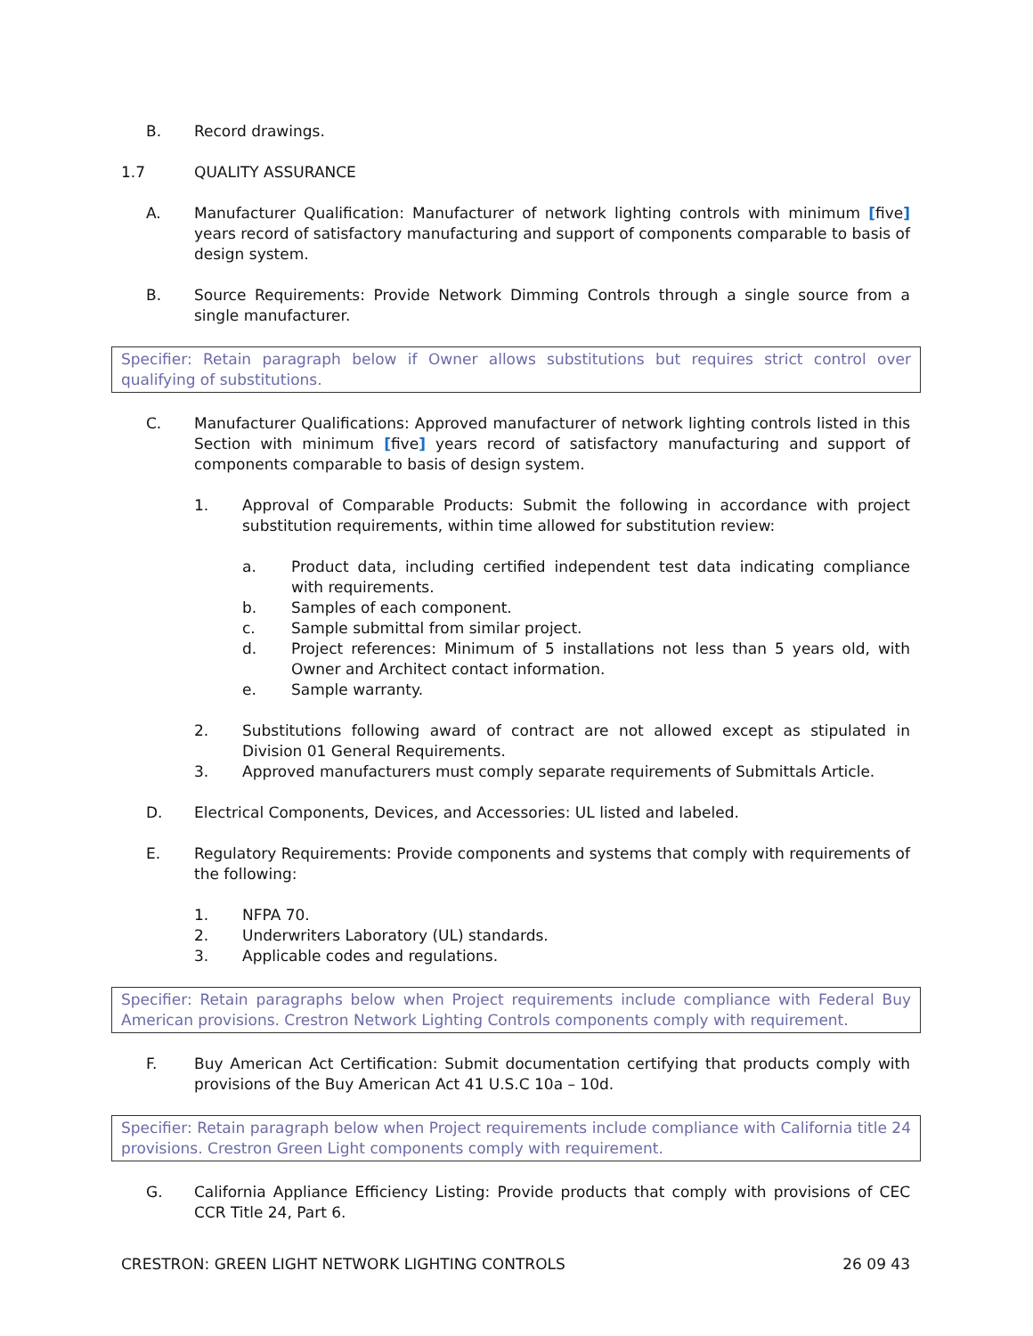B. Record drawings.
1.7 QUALITY ASSURANCE
A. Manufacturer Qualification: Manufacturer of network lighting controls with minimum [five] years record of satisfactory manufacturing and support of components comparable to basis of design system.
B. Source Requirements: Provide Network Dimming Controls through a single source from a single manufacturer.
Specifier: Retain paragraph below if Owner allows substitutions but requires strict control over qualifying of substitutions.
C. Manufacturer Qualifications: Approved manufacturer of network lighting controls listed in this Section with minimum [five] years record of satisfactory manufacturing and support of components comparable to basis of design system.
1. Approval of Comparable Products: Submit the following in accordance with project substitution requirements, within time allowed for substitution review:
a. Product data, including certified independent test data indicating compliance with requirements.
b. Samples of each component.
c. Sample submittal from similar project.
d. Project references: Minimum of 5 installations not less than 5 years old, with Owner and Architect contact information.
e. Sample warranty.
2. Substitutions following award of contract are not allowed except as stipulated in Division 01 General Requirements.
3. Approved manufacturers must comply separate requirements of Submittals Article.
D. Electrical Components, Devices, and Accessories: UL listed and labeled.
E. Regulatory Requirements: Provide components and systems that comply with requirements of the following:
1. NFPA 70.
2. Underwriters Laboratory (UL) standards.
3. Applicable codes and regulations.
Specifier: Retain paragraphs below when Project requirements include compliance with Federal Buy American provisions. Crestron Network Lighting Controls components comply with requirement.
F. Buy American Act Certification: Submit documentation certifying that products comply with provisions of the Buy American Act 41 U.S.C 10a – 10d.
Specifier: Retain paragraph below when Project requirements include compliance with California title 24 provisions. Crestron Green Light components comply with requirement.
G. California Appliance Efficiency Listing: Provide products that comply with provisions of CEC CCR Title 24, Part 6.
CRESTRON: GREEN LIGHT NETWORK LIGHTING CONTROLS 26 09 43